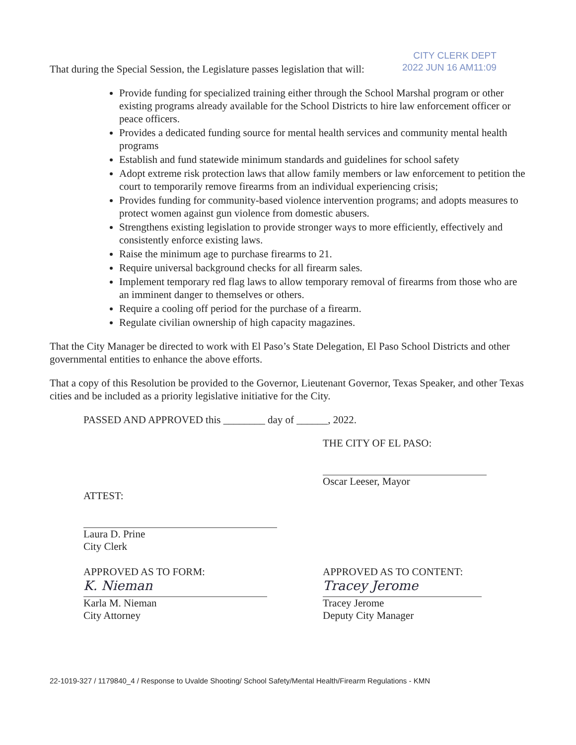CITY CLERK DEPT
2022 JUN 16 AM11:09
That during the Special Session, the Legislature passes legislation that will:
Provide funding for specialized training either through the School Marshal program or other existing programs already available for the School Districts to hire law enforcement officer or peace officers.
Provides a dedicated funding source for mental health services and community mental health programs
Establish and fund statewide minimum standards and guidelines for school safety
Adopt extreme risk protection laws that allow family members or law enforcement to petition the court to temporarily remove firearms from an individual experiencing crisis;
Provides funding for community-based violence intervention programs; and adopts measures to protect women against gun violence from domestic abusers.
Strengthens existing legislation to provide stronger ways to more efficiently, effectively and consistently enforce existing laws.
Raise the minimum age to purchase firearms to 21.
Require universal background checks for all firearm sales.
Implement temporary red flag laws to allow temporary removal of firearms from those who are an imminent danger to themselves or others.
Require a cooling off period for the purchase of a firearm.
Regulate civilian ownership of high capacity magazines.
That the City Manager be directed to work with El Paso’s State Delegation, El Paso School Districts and other governmental entities to enhance the above efforts.
That a copy of this Resolution be provided to the Governor, Lieutenant Governor, Texas Speaker, and other Texas cities and be included as a priority legislative initiative for the City.
PASSED AND APPROVED this ________ day of ______, 2022.
THE CITY OF EL PASO:
Oscar Leeser, Mayor
ATTEST:
Laura D. Prine
City Clerk
APPROVED AS TO FORM:
K. Nieman
Karla M. Nieman
City Attorney
APPROVED AS TO CONTENT:
Tracey Jerome
Tracey Jerome
Deputy City Manager
22-1019-327 / 1179840_4 / Response to Uvalde Shooting/ School Safety/Mental Health/Firearm Regulations - KMN